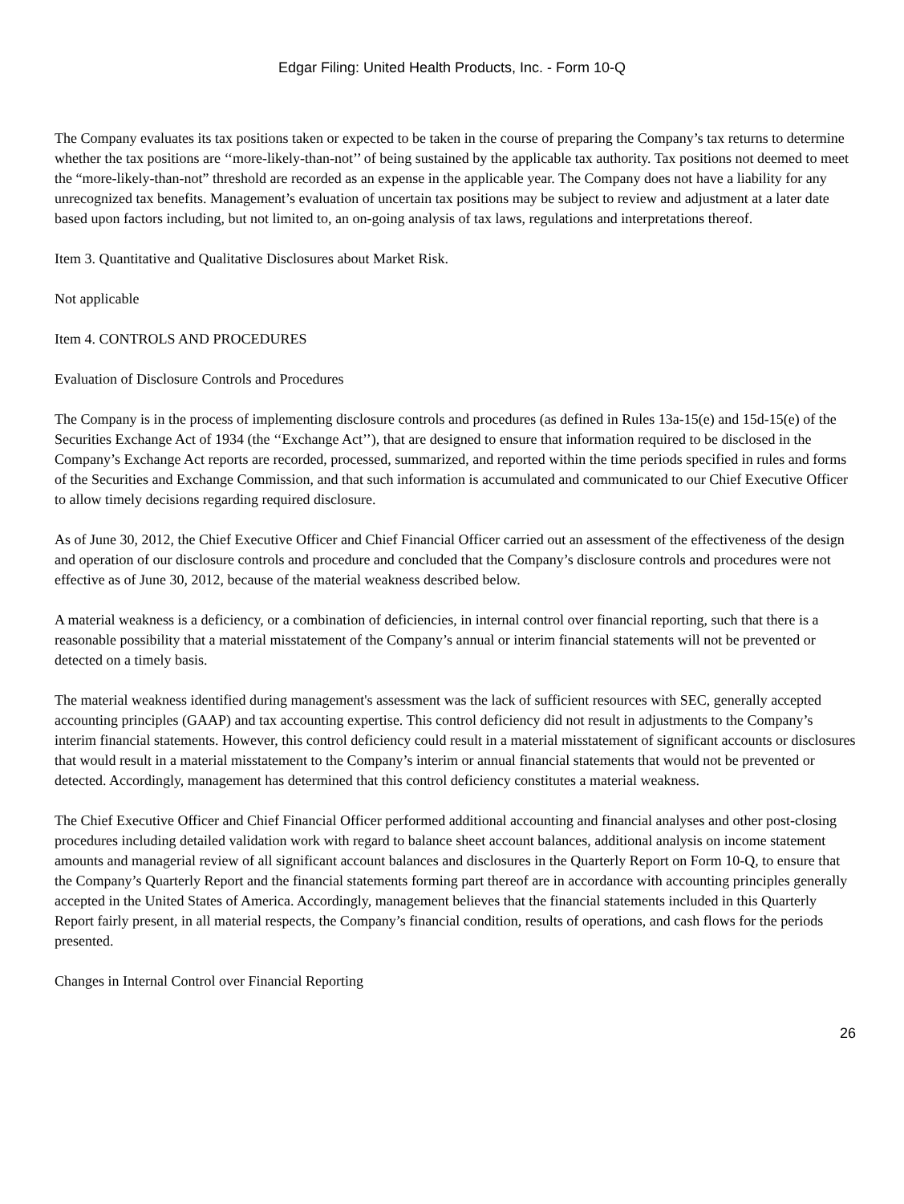Edgar Filing: United Health Products, Inc. - Form 10-Q
The Company evaluates its tax positions taken or expected to be taken in the course of preparing the Company’s tax returns to determine whether the tax positions are ‘‘more-likely-than-not’’ of being sustained by the applicable tax authority. Tax positions not deemed to meet the “more-likely-than-not” threshold are recorded as an expense in the applicable year. The Company does not have a liability for any unrecognized tax benefits. Management’s evaluation of uncertain tax positions may be subject to review and adjustment at a later date based upon factors including, but not limited to, an on-going analysis of tax laws, regulations and interpretations thereof.
Item 3. Quantitative and Qualitative Disclosures about Market Risk.
Not applicable
Item 4. CONTROLS AND PROCEDURES
Evaluation of Disclosure Controls and Procedures
The Company is in the process of implementing disclosure controls and procedures (as defined in Rules 13a-15(e) and 15d-15(e) of the Securities Exchange Act of 1934 (the ‘‘Exchange Act’’), that are designed to ensure that information required to be disclosed in the Company’s Exchange Act reports are recorded, processed, summarized, and reported within the time periods specified in rules and forms of the Securities and Exchange Commission, and that such information is accumulated and communicated to our Chief Executive Officer to allow timely decisions regarding required disclosure.
As of June 30, 2012, the Chief Executive Officer and Chief Financial Officer carried out an assessment of the effectiveness of the design and operation of our disclosure controls and procedure and concluded that the Company’s disclosure controls and procedures were not effective as of June 30, 2012, because of the material weakness described below.
A material weakness is a deficiency, or a combination of deficiencies, in internal control over financial reporting, such that there is a reasonable possibility that a material misstatement of the Company’s annual or interim financial statements will not be prevented or detected on a timely basis.
The material weakness identified during management's assessment was the lack of sufficient resources with SEC, generally accepted accounting principles (GAAP) and tax accounting expertise. This control deficiency did not result in adjustments to the Company’s interim financial statements. However, this control deficiency could result in a material misstatement of significant accounts or disclosures that would result in a material misstatement to the Company’s interim or annual financial statements that would not be prevented or detected. Accordingly, management has determined that this control deficiency constitutes a material weakness.
The Chief Executive Officer and Chief Financial Officer performed additional accounting and financial analyses and other post-closing procedures including detailed validation work with regard to balance sheet account balances, additional analysis on income statement amounts and managerial review of all significant account balances and disclosures in the Quarterly Report on Form 10-Q, to ensure that the Company’s Quarterly Report and the financial statements forming part thereof are in accordance with accounting principles generally accepted in the United States of America. Accordingly, management believes that the financial statements included in this Quarterly Report fairly present, in all material respects, the Company’s financial condition, results of operations, and cash flows for the periods presented.
Changes in Internal Control over Financial Reporting
26